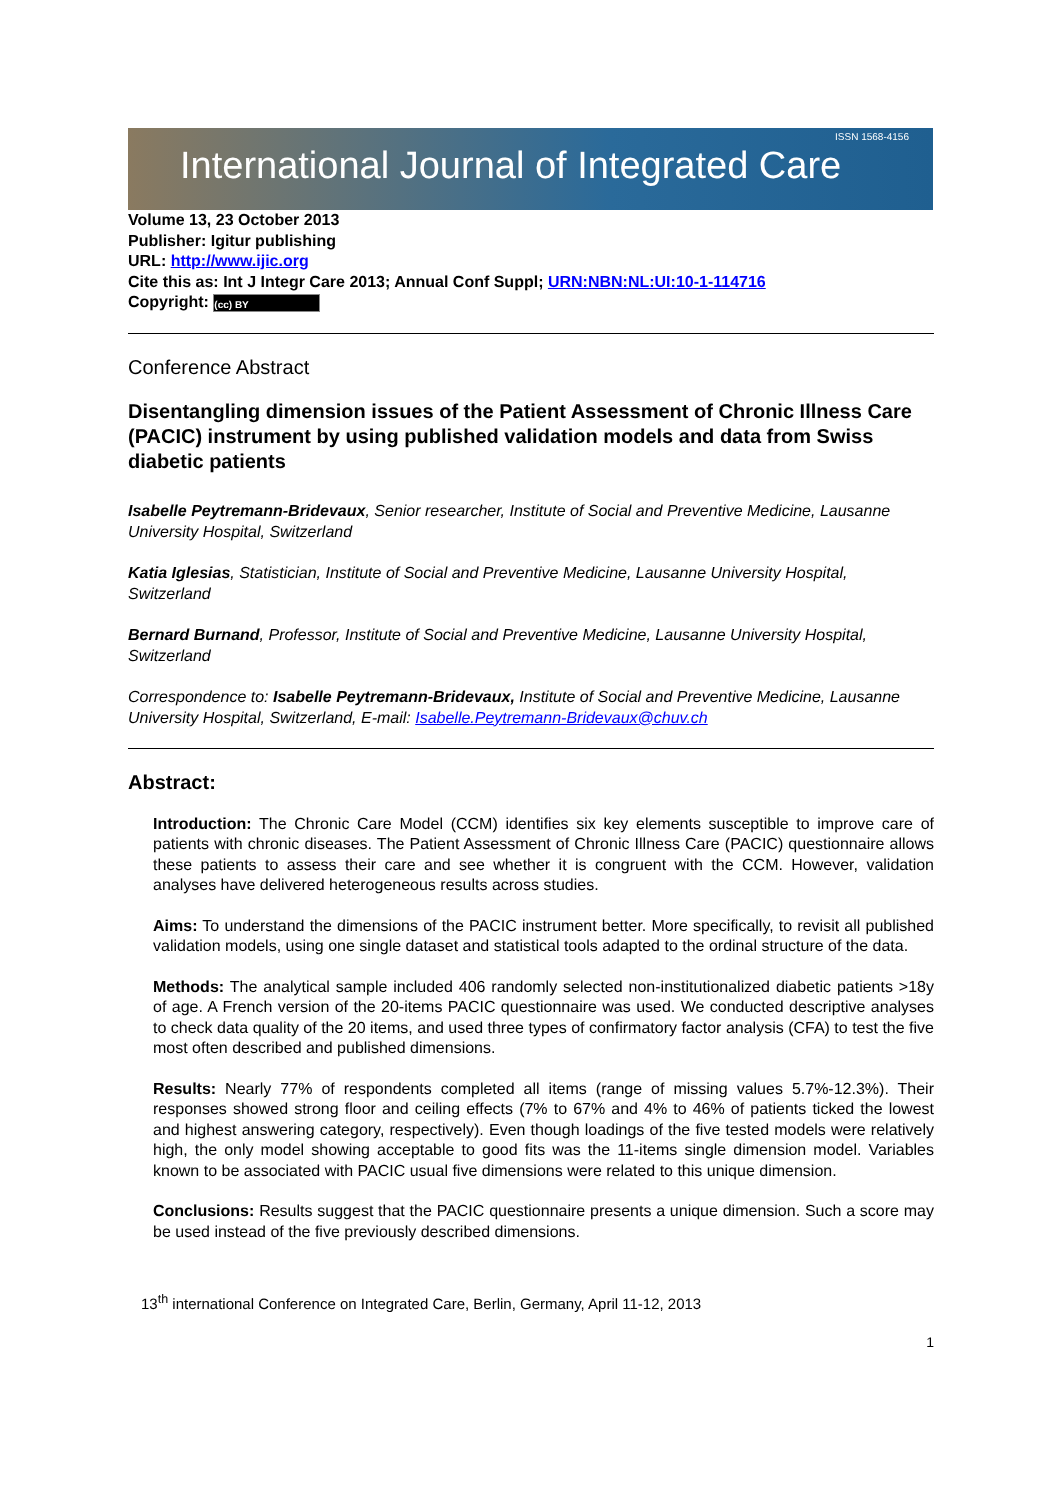ISSN 1568-4156
International Journal of Integrated Care
Volume 13, 23 October 2013
Publisher: Igitur publishing
URL: http://www.ijic.org
Cite this as: Int J Integr Care 2013; Annual Conf Suppl; URN:NBN:NL:UI:10-1-114716
Copyright: (cc) BY
Conference Abstract
Disentangling dimension issues of the Patient Assessment of Chronic Illness Care (PACIC) instrument by using published validation models and data from Swiss diabetic patients
Isabelle Peytremann-Bridevaux, Senior researcher, Institute of Social and Preventive Medicine, Lausanne University Hospital, Switzerland
Katia Iglesias, Statistician, Institute of Social and Preventive Medicine, Lausanne University Hospital, Switzerland
Bernard Burnand, Professor, Institute of Social and Preventive Medicine, Lausanne University Hospital, Switzerland
Correspondence to: Isabelle Peytremann-Bridevaux, Institute of Social and Preventive Medicine, Lausanne University Hospital, Switzerland, E-mail: Isabelle.Peytremann-Bridevaux@chuv.ch
Abstract:
Introduction: The Chronic Care Model (CCM) identifies six key elements susceptible to improve care of patients with chronic diseases. The Patient Assessment of Chronic Illness Care (PACIC) questionnaire allows these patients to assess their care and see whether it is congruent with the CCM. However, validation analyses have delivered heterogeneous results across studies.
Aims: To understand the dimensions of the PACIC instrument better. More specifically, to revisit all published validation models, using one single dataset and statistical tools adapted to the ordinal structure of the data.
Methods: The analytical sample included 406 randomly selected non-institutionalized diabetic patients >18y of age. A French version of the 20-items PACIC questionnaire was used. We conducted descriptive analyses to check data quality of the 20 items, and used three types of confirmatory factor analysis (CFA) to test the five most often described and published dimensions.
Results: Nearly 77% of respondents completed all items (range of missing values 5.7%-12.3%). Their responses showed strong floor and ceiling effects (7% to 67% and 4% to 46% of patients ticked the lowest and highest answering category, respectively). Even though loadings of the five tested models were relatively high, the only model showing acceptable to good fits was the 11-items single dimension model. Variables known to be associated with PACIC usual five dimensions were related to this unique dimension.
Conclusions: Results suggest that the PACIC questionnaire presents a unique dimension. Such a score may be used instead of the five previously described dimensions.
13<sup>th</sup> international Conference on Integrated Care, Berlin, Germany, April 11-12, 2013
1